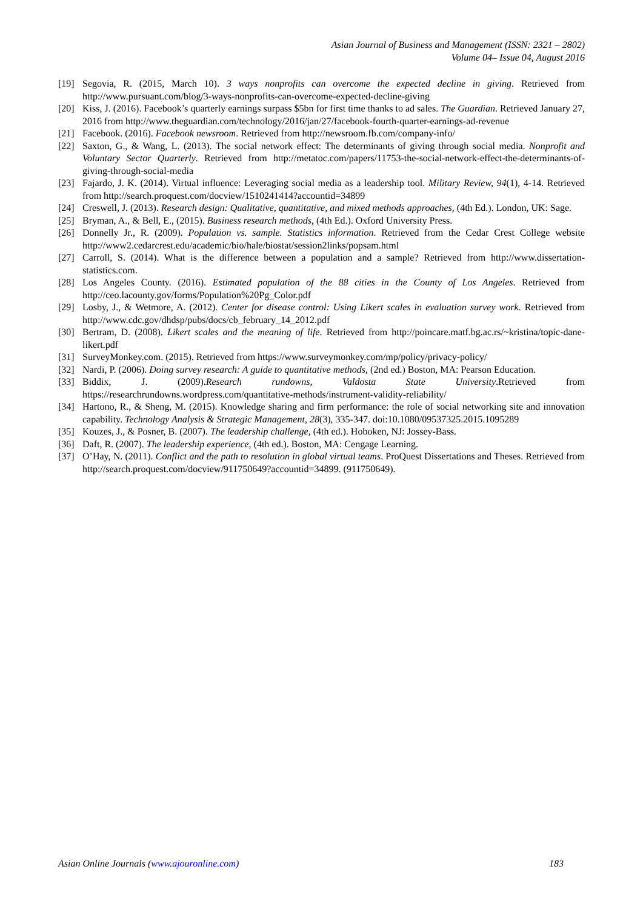Asian Journal of Business and Management (ISSN: 2321 – 2802)
Volume 04– Issue 04, August 2016
[19] Segovia, R. (2015, March 10). 3 ways nonprofits can overcome the expected decline in giving. Retrieved from http://www.pursuant.com/blog/3-ways-nonprofits-can-overcome-expected-decline-giving
[20] Kiss, J. (2016). Facebook’s quarterly earnings surpass $5bn for first time thanks to ad sales. The Guardian. Retrieved January 27, 2016 from http://www.theguardian.com/technology/2016/jan/27/facebook-fourth-quarter-earnings-ad-revenue
[21] Facebook. (2016). Facebook newsroom. Retrieved from http://newsroom.fb.com/company-info/
[22] Saxton, G., & Wang, L. (2013). The social network effect: The determinants of giving through social media. Nonprofit and Voluntary Sector Quarterly. Retrieved from http://metatoc.com/papers/11753-the-social-network-effect-the-determinants-of-giving-through-social-media
[23] Fajardo, J. K. (2014). Virtual influence: Leveraging social media as a leadership tool. Military Review, 94(1), 4-14. Retrieved from http://search.proquest.com/docview/1510241414?accountid=34899
[24] Creswell, J. (2013). Research design: Qualitative, quantitative, and mixed methods approaches, (4th Ed.). London, UK: Sage.
[25] Bryman, A., & Bell, E., (2015). Business research methods, (4th Ed.). Oxford University Press.
[26] Donnelly Jr., R. (2009). Population vs. sample. Statistics information. Retrieved from the Cedar Crest College website http://www2.cedarcrest.edu/academic/bio/hale/biostat/session2links/popsam.html
[27] Carroll, S. (2014). What is the difference between a population and a sample? Retrieved from http://www.dissertation-statistics.com.
[28] Los Angeles County. (2016). Estimated population of the 88 cities in the County of Los Angeles. Retrieved from http://ceo.lacounty.gov/forms/Population%20Pg_Color.pdf
[29] Losby, J., & Wetmore, A. (2012). Center for disease control: Using Likert scales in evaluation survey work. Retrieved from http://www.cdc.gov/dhdsp/pubs/docs/cb_february_14_2012.pdf
[30] Bertram, D. (2008). Likert scales and the meaning of life. Retrieved from http://poincare.matf.bg.ac.rs/~kristina/topic-dane-likert.pdf
[31] SurveyMonkey.com. (2015). Retrieved from https://www.surveymonkey.com/mp/policy/privacy-policy/
[32] Nardi, P. (2006). Doing survey research: A guide to quantitative methods, (2nd ed.) Boston, MA: Pearson Education.
[33] Biddix, J. (2009).Research rundowns, Valdosta State University.Retrieved from https://researchrundowns.wordpress.com/quantitative-methods/instrument-validity-reliability/
[34] Hartono, R., & Sheng, M. (2015). Knowledge sharing and firm performance: the role of social networking site and innovation capability. Technology Analysis & Strategic Management, 28(3), 335-347. doi:10.1080/09537325.2015.1095289
[35] Kouzes, J., & Posner, B. (2007). The leadership challenge, (4th ed.). Hoboken, NJ: Jossey-Bass.
[36] Daft, R. (2007). The leadership experience, (4th ed.). Boston, MA: Cengage Learning.
[37] O’Hay, N. (2011). Conflict and the path to resolution in global virtual teams. ProQuest Dissertations and Theses. Retrieved from http://search.proquest.com/docview/911750649?accountid=34899. (911750649).
Asian Online Journals (www.ajouronline.com) 183